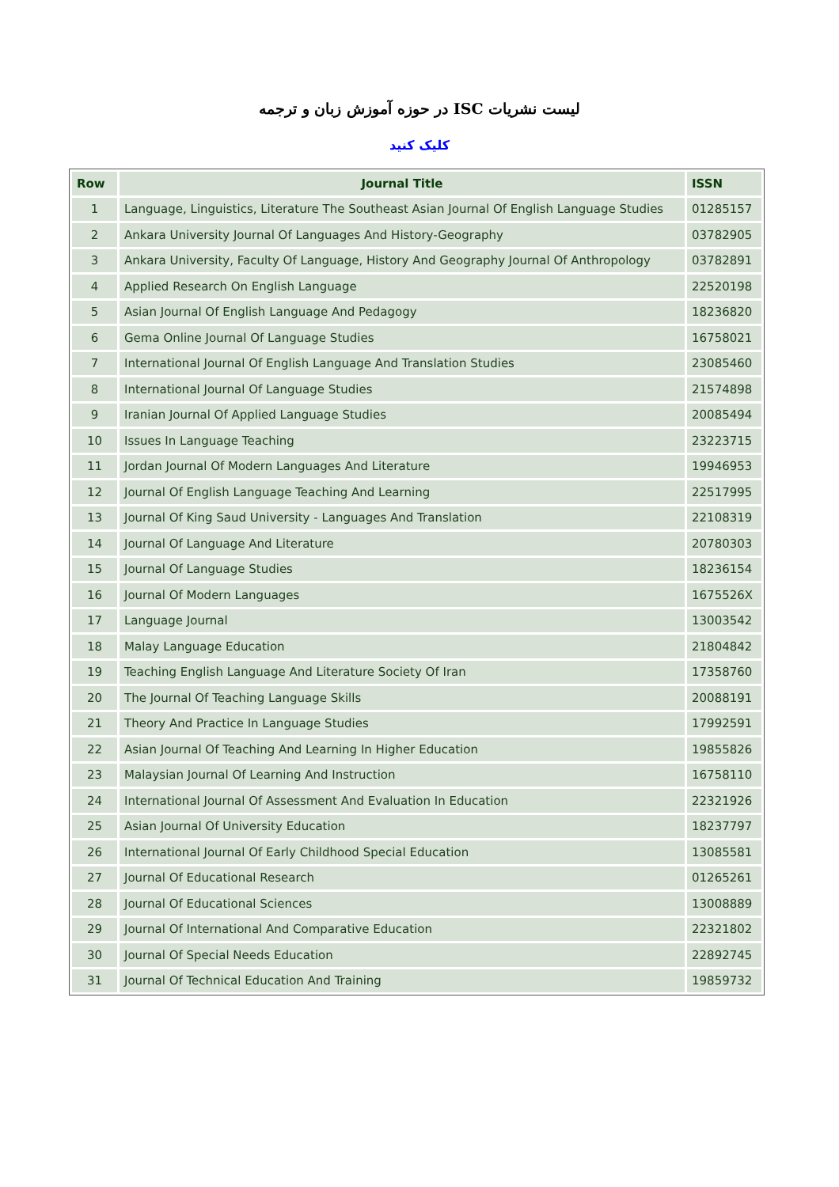لیست نشریات ISC در حوزه آموزش زبان و ترجمه
کلیک کنید
| Row | Journal Title | ISSN |
| --- | --- | --- |
| 1 | Language, Linguistics, Literature The Southeast Asian Journal Of English Language Studies | 01285157 |
| 2 | Ankara University Journal Of Languages And History-Geography | 03782905 |
| 3 | Ankara University, Faculty Of Language, History And Geography Journal Of Anthropology | 03782891 |
| 4 | Applied Research On English Language | 22520198 |
| 5 | Asian Journal Of English Language And Pedagogy | 18236820 |
| 6 | Gema Online Journal Of Language Studies | 16758021 |
| 7 | International Journal Of English Language And Translation Studies | 23085460 |
| 8 | International Journal Of Language Studies | 21574898 |
| 9 | Iranian Journal Of Applied Language Studies | 20085494 |
| 10 | Issues In Language Teaching | 23223715 |
| 11 | Jordan Journal Of Modern Languages And Literature | 19946953 |
| 12 | Journal Of English Language Teaching And Learning | 22517995 |
| 13 | Journal Of King Saud University - Languages And Translation | 22108319 |
| 14 | Journal Of Language And Literature | 20780303 |
| 15 | Journal Of Language Studies | 18236154 |
| 16 | Journal Of Modern Languages | 1675526X |
| 17 | Language Journal | 13003542 |
| 18 | Malay Language Education | 21804842 |
| 19 | Teaching English Language And Literature Society Of Iran | 17358760 |
| 20 | The Journal Of Teaching Language Skills | 20088191 |
| 21 | Theory And Practice In Language Studies | 17992591 |
| 22 | Asian Journal Of Teaching And Learning In Higher Education | 19855826 |
| 23 | Malaysian Journal Of Learning And Instruction | 16758110 |
| 24 | International Journal Of Assessment And Evaluation In Education | 22321926 |
| 25 | Asian Journal Of University Education | 18237797 |
| 26 | International Journal Of Early Childhood Special Education | 13085581 |
| 27 | Journal Of Educational Research | 01265261 |
| 28 | Journal Of Educational Sciences | 13008889 |
| 29 | Journal Of International And Comparative Education | 22321802 |
| 30 | Journal Of Special Needs Education | 22892745 |
| 31 | Journal Of Technical Education And Training | 19859732 |